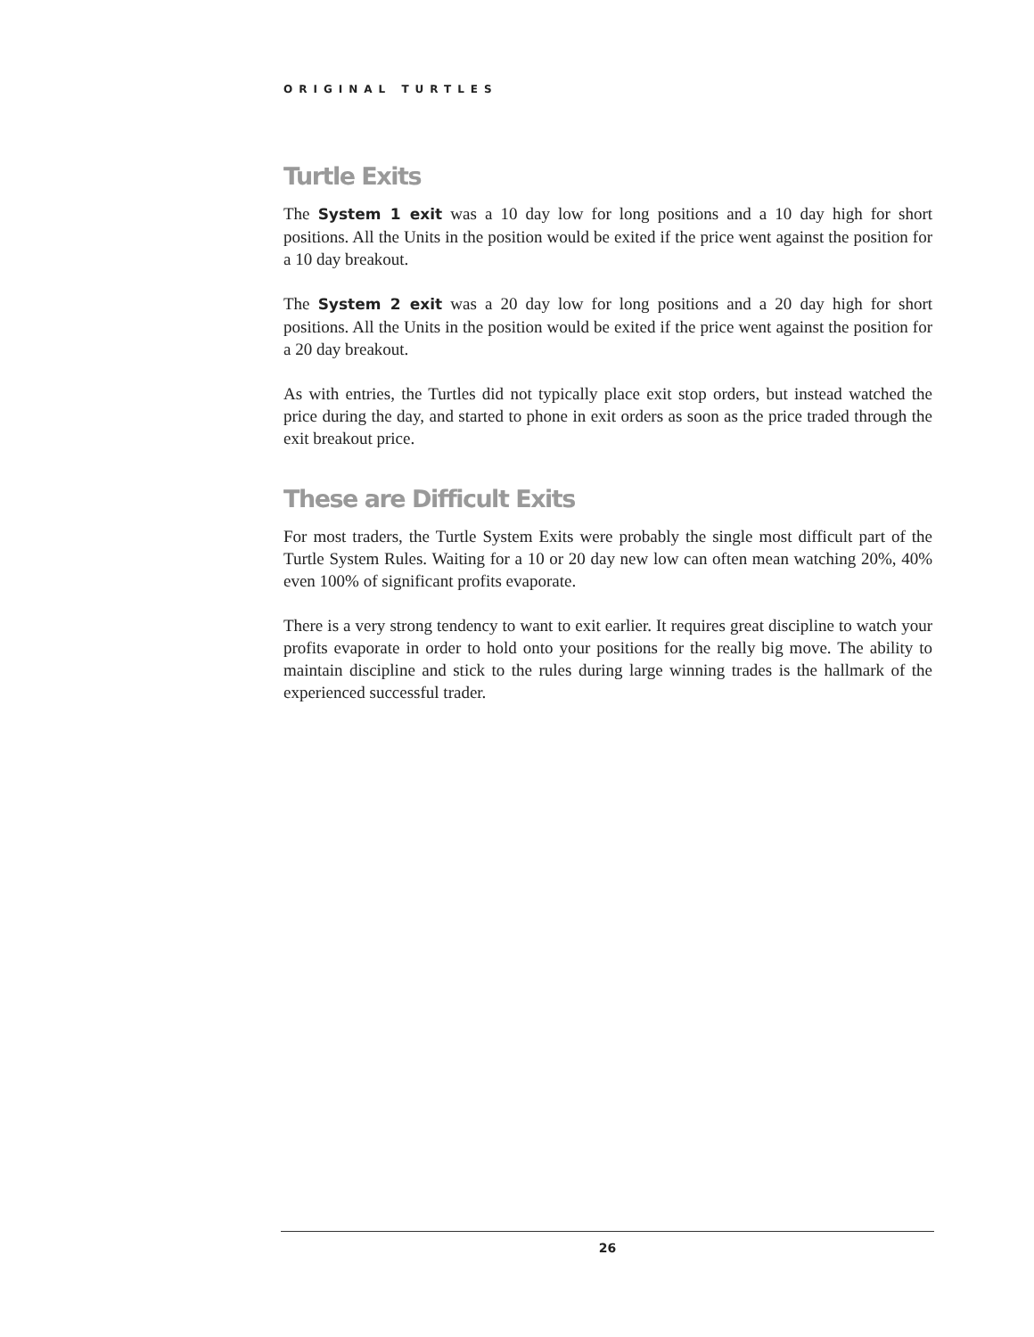ORIGINAL TURTLES
Turtle Exits
The System 1 exit was a 10 day low for long positions and a 10 day high for short positions. All the Units in the position would be exited if the price went against the position for a 10 day breakout.
The System 2 exit was a 20 day low for long positions and a 20 day high for short positions. All the Units in the position would be exited if the price went against the position for a 20 day breakout.
As with entries, the Turtles did not typically place exit stop orders, but instead watched the price during the day, and started to phone in exit orders as soon as the price traded through the exit breakout price.
These are Difficult Exits
For most traders, the Turtle System Exits were probably the single most difficult part of the Turtle System Rules. Waiting for a 10 or 20 day new low can often mean watching 20%, 40% even 100% of significant profits evaporate.
There is a very strong tendency to want to exit earlier. It requires great discipline to watch your profits evaporate in order to hold onto your positions for the really big move. The ability to maintain discipline and stick to the rules during large winning trades is the hallmark of the experienced successful trader.
26